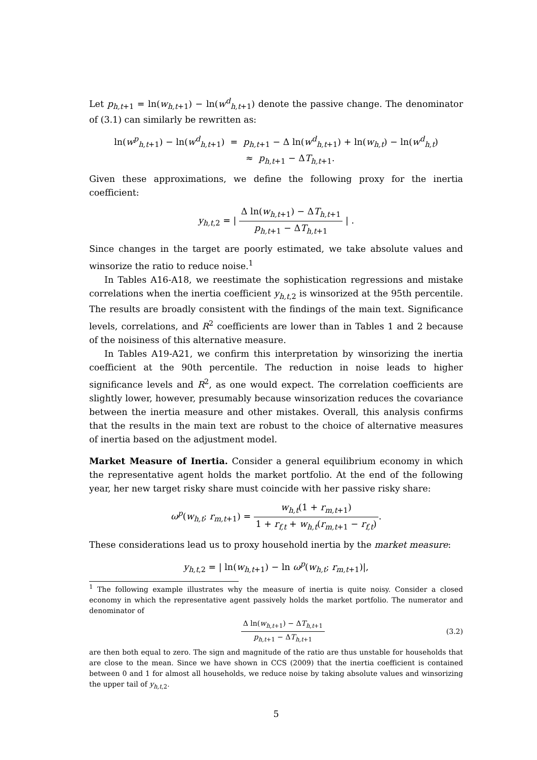Let p<sub>h,t+1</sub> = ln(w<sub>h,t+1</sub>) − ln(w<sup>d</sup><sub>h,t+1</sub>) denote the passive change. The denominator of (3.1) can similarly be rewritten as:
ln(w<sup>p</sup><sub>h,t+1</sub>) − ln(w<sup>d</sup><sub>h,t+1</sub>) = p<sub>h,t+1</sub> − Δ ln(w<sup>d</sup><sub>h,t+1</sub>) + ln(w<sub>h,t</sub>) − ln(w<sup>d</sup><sub>h,t</sub>)
≈ p<sub>h,t+1</sub> − ΔT<sub>h,t+1</sub>.
Given these approximations, we define the following proxy for the inertia coefficient:
y<sub>h,t,2</sub> = | Δ ln(w<sub>h,t+1</sub>) − ΔT<sub>h,t+1</sub> p<sub>h,t+1</sub> − ΔT<sub>h,t+1</sub> | .
Since changes in the target are poorly estimated, we take absolute values and winsorize the ratio to reduce noise.<sup>1</sup>
In Tables A16-A18, we reestimate the sophistication regressions and mistake correlations when the inertia coefficient y<sub>h,t,2</sub> is winsorized at the 95th percentile. The results are broadly consistent with the findings of the main text. Significance levels, correlations, and R<sup>2</sup> coefficients are lower than in Tables 1 and 2 because of the noisiness of this alternative measure.
In Tables A19-A21, we confirm this interpretation by winsorizing the inertia coefficient at the 90th percentile. The reduction in noise leads to higher significance levels and R<sup>2</sup>, as one would expect. The correlation coefficients are slightly lower, however, presumably because winsorization reduces the covariance between the inertia measure and other mistakes. Overall, this analysis confirms that the results in the main text are robust to the choice of alternative measures of inertia based on the adjustment model.
Market Measure of Inertia. Consider a general equilibrium economy in which the representative agent holds the market portfolio. At the end of the following year, her new target risky share must coincide with her passive risky share:
ω<sup>p</sup>(w<sub>h,t</sub>; r<sub>m,t+1</sub>) = w<sub>h,t</sub>(1 + r<sub>m,t+1</sub>) 1 + r<sub>f,t</sub> + w<sub>h,t</sub>(r<sub>m,t+1</sub> − r<sub>f,t</sub>).
These considerations lead us to proxy household inertia by the market measure:
y<sub>h,t,2</sub> = | ln(w<sub>h,t+1</sub>) − ln ω<sup>p</sup>(w<sub>h,t</sub>; r<sub>m,t+1</sub>)|,
<sup>1</sup> The following example illustrates why the measure of inertia is quite noisy. Consider a closed economy in which the representative agent passively holds the market portfolio. The numerator and denominator of
Δ ln(w<sub>h,t+1</sub>) − ΔT<sub>h,t+1</sub> p<sub>h,t+1</sub> − ΔT<sub>h,t+1</sub> (3.2)
are then both equal to zero. The sign and magnitude of the ratio are thus unstable for households that are close to the mean. Since we have shown in CCS (2009) that the inertia coefficient is contained between 0 and 1 for almost all households, we reduce noise by taking absolute values and winsorizing the upper tail of y<sub>h,t,2</sub>.
5